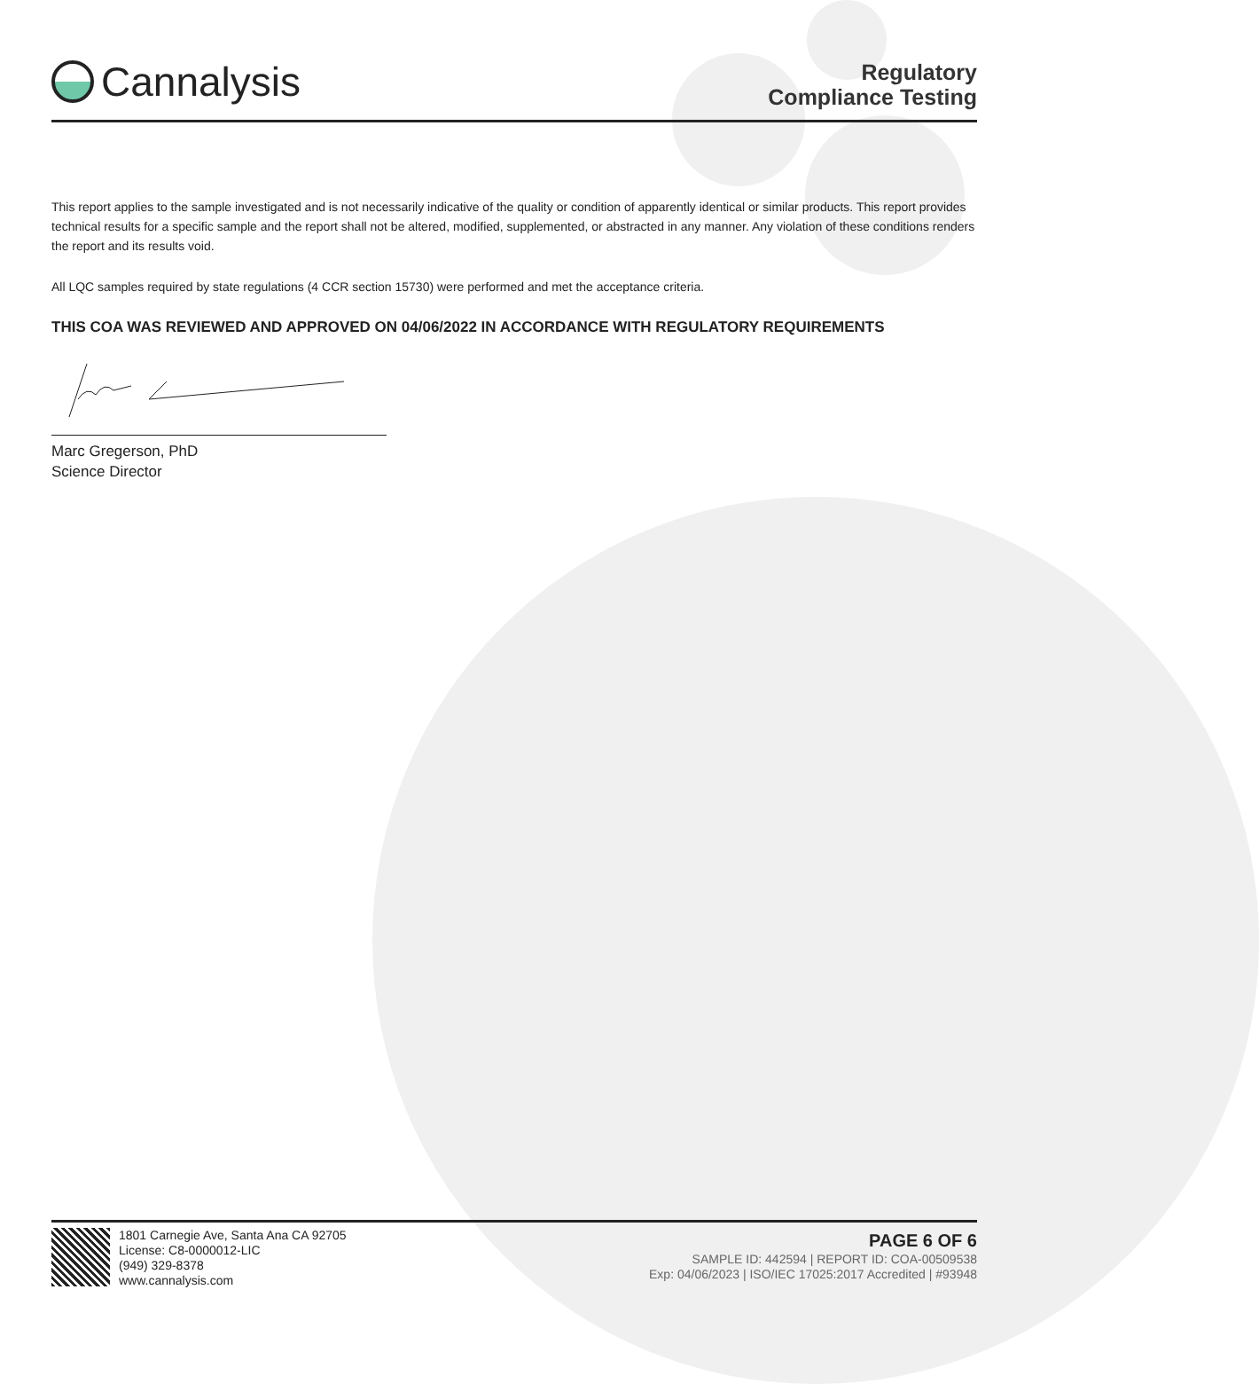Cannalysis
Regulatory
Compliance Testing
This report applies to the sample investigated and is not necessarily indicative of the quality or condition of apparently identical or similar products. This report provides technical results for a specific sample and the report shall not be altered, modified, supplemented, or abstracted in any manner. Any violation of these conditions renders the report and its results void.
All LQC samples required by state regulations (4 CCR section 15730) were performed and met the acceptance criteria.
THIS COA WAS REVIEWED AND APPROVED ON 04/06/2022 IN ACCORDANCE WITH REGULATORY REQUIREMENTS
Marc Gregerson, PhD
Science Director
1801 Carnegie Ave, Santa Ana CA 92705
License: C8-0000012-LIC
(949) 329-8378
www.cannalysis.com
PAGE 6 OF 6
SAMPLE ID: 442594 | REPORT ID: COA-00509538
Exp: 04/06/2023 | ISO/IEC 17025:2017 Accredited | #93948